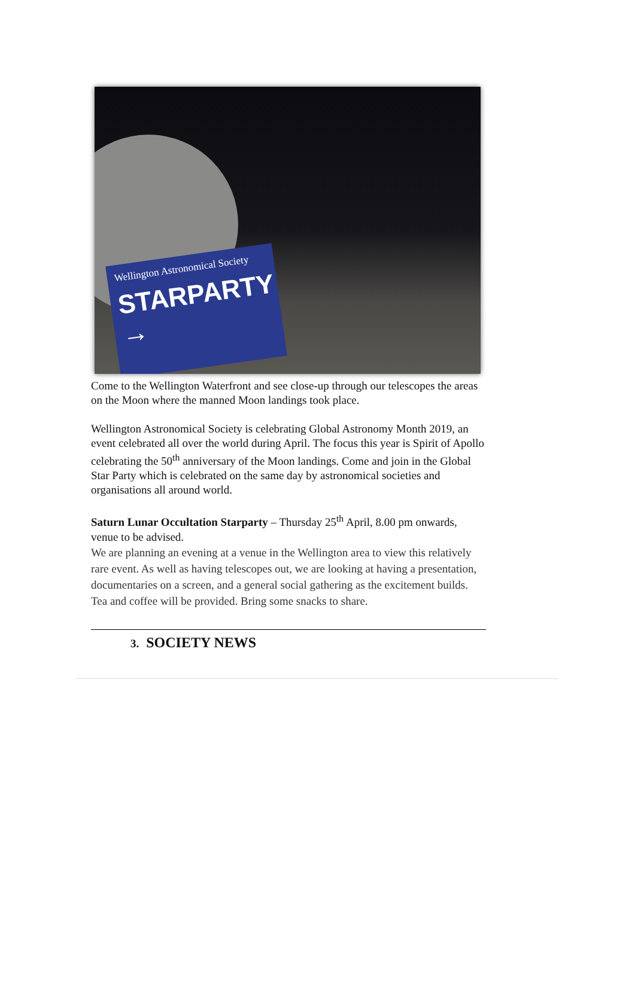Wellington Astronomical Society
STARPARTY →
Come to the Wellington Waterfront and see close-up through our telescopes the areas on the Moon where the manned Moon landings took place.
Wellington Astronomical Society is celebrating Global Astronomy Month 2019, an event celebrated all over the world during April. The focus this year is Spirit of Apollo celebrating the 50<sup>th</sup> anniversary of the Moon landings. Come and join in the Global Star Party which is celebrated on the same day by astronomical societies and organisations all around world.
Saturn Lunar Occultation Starparty – Thursday 25<sup>th</sup> April, 8.00 pm onwards, venue to be advised.
We are planning an evening at a venue in the Wellington area to view this relatively rare event. As well as having telescopes out, we are looking at having a presentation, documentaries on a screen, and a general social gathering as the excitement builds. Tea and coffee will be provided. Bring some snacks to share.
3. SOCIETY NEWS